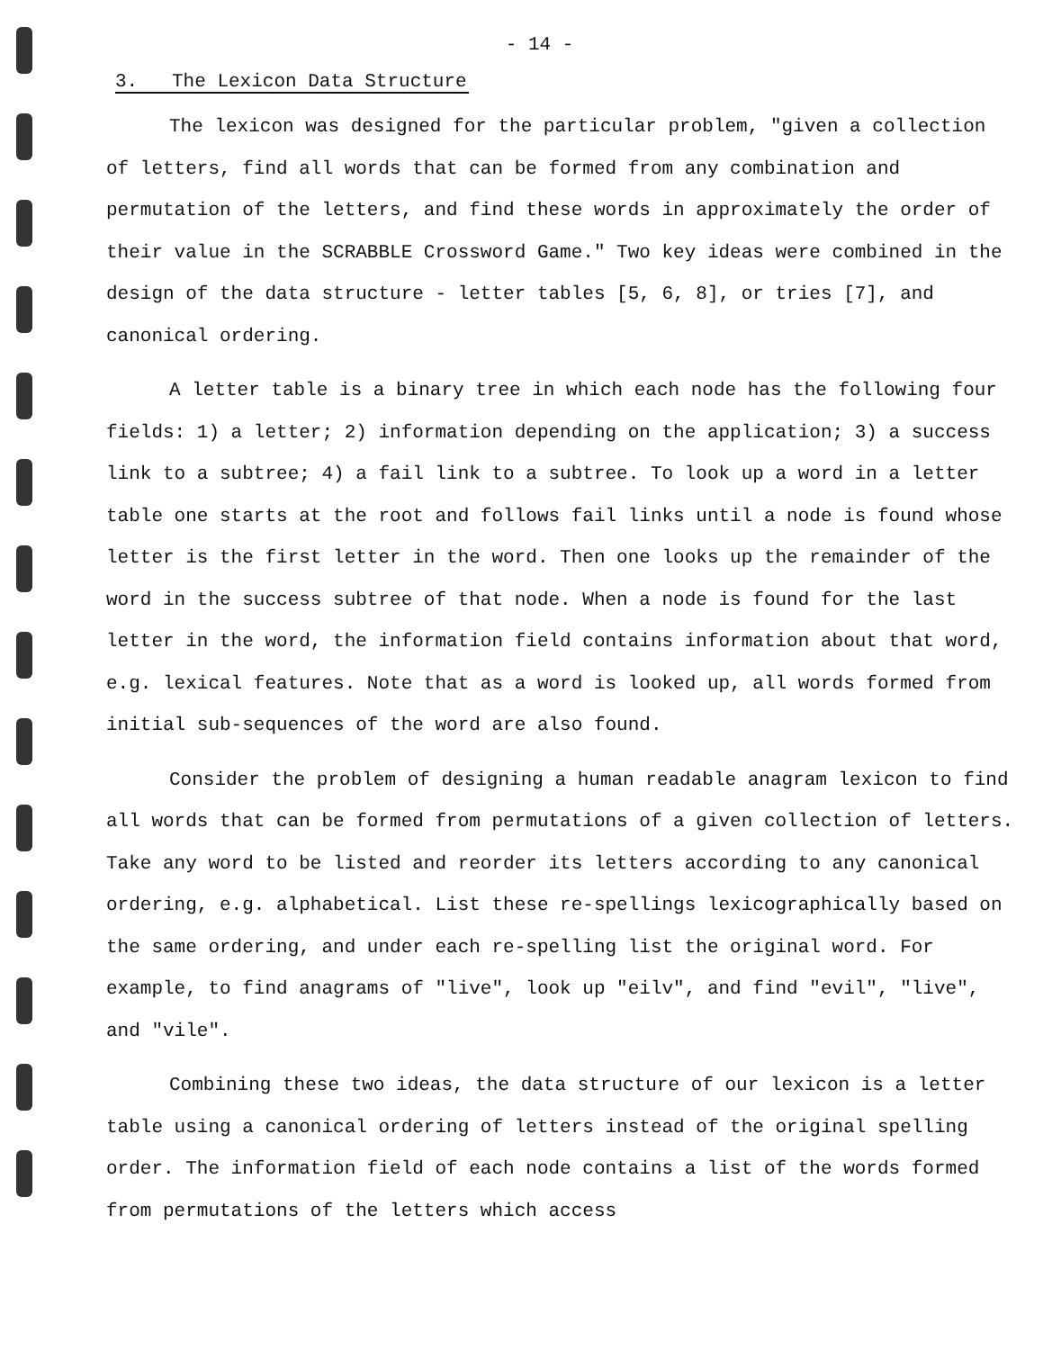- 14 -
3. The Lexicon Data Structure
The lexicon was designed for the particular problem, "given a collection of letters, find all words that can be formed from any combination and permutation of the letters, and find these words in approximately the order of their value in the SCRABBLE Crossword Game." Two key ideas were combined in the design of the data structure - letter tables [5, 6, 8], or tries [7], and canonical ordering.
A letter table is a binary tree in which each node has the following four fields: 1) a letter; 2) information depending on the application; 3) a success link to a subtree; 4) a fail link to a subtree. To look up a word in a letter table one starts at the root and follows fail links until a node is found whose letter is the first letter in the word. Then one looks up the remainder of the word in the success subtree of that node. When a node is found for the last letter in the word, the information field contains information about that word, e.g. lexical features. Note that as a word is looked up, all words formed from initial sub-sequences of the word are also found.
Consider the problem of designing a human readable anagram lexicon to find all words that can be formed from permutations of a given collection of letters. Take any word to be listed and reorder its letters according to any canonical ordering, e.g. alphabetical. List these re-spellings lexicographically based on the same ordering, and under each re-spelling list the original word. For example, to find anagrams of "live", look up "eilv", and find "evil", "live", and "vile".
Combining these two ideas, the data structure of our lexicon is a letter table using a canonical ordering of letters instead of the original spelling order. The information field of each node contains a list of the words formed from permutations of the letters which access